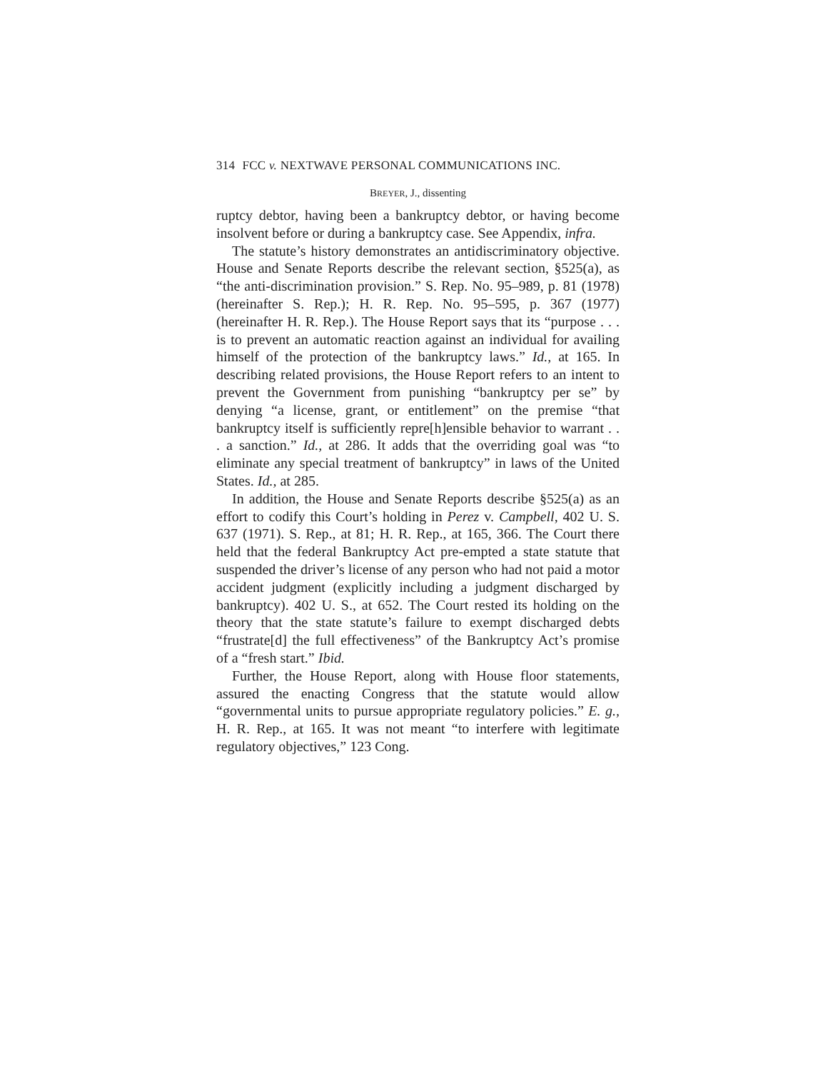314 FCC v. NEXTWAVE PERSONAL COMMUNICATIONS INC.
BREYER, J., dissenting
ruptcy debtor, having been a bankruptcy debtor, or having become insolvent before or during a bankruptcy case. See Appendix, infra.
The statute’s history demonstrates an antidiscriminatory objective. House and Senate Reports describe the relevant section, §525(a), as “the anti-discrimination provision.” S. Rep. No. 95–989, p. 81 (1978) (hereinafter S. Rep.); H. R. Rep. No. 95–595, p. 367 (1977) (hereinafter H. R. Rep.). The House Report says that its “purpose . . . is to prevent an automatic reaction against an individual for availing himself of the protection of the bankruptcy laws.” Id., at 165. In describing related provisions, the House Report refers to an intent to prevent the Government from punishing “bankruptcy per se” by denying “a license, grant, or entitlement” on the premise “that bankruptcy itself is sufficiently repre[h]ensible behavior to warrant . . . a sanction.” Id., at 286. It adds that the overriding goal was “to eliminate any special treatment of bankruptcy” in laws of the United States. Id., at 285.
In addition, the House and Senate Reports describe §525(a) as an effort to codify this Court’s holding in Perez v. Campbell, 402 U. S. 637 (1971). S. Rep., at 81; H. R. Rep., at 165, 366. The Court there held that the federal Bankruptcy Act pre-empted a state statute that suspended the driver’s license of any person who had not paid a motor accident judgment (explicitly including a judgment discharged by bankruptcy). 402 U. S., at 652. The Court rested its holding on the theory that the state statute’s failure to exempt discharged debts “frustrate[d] the full effectiveness” of the Bankruptcy Act’s promise of a “fresh start.” Ibid.
Further, the House Report, along with House floor statements, assured the enacting Congress that the statute would allow “governmental units to pursue appropriate regulatory policies.” E. g., H. R. Rep., at 165. It was not meant “to interfere with legitimate regulatory objectives,” 123 Cong.